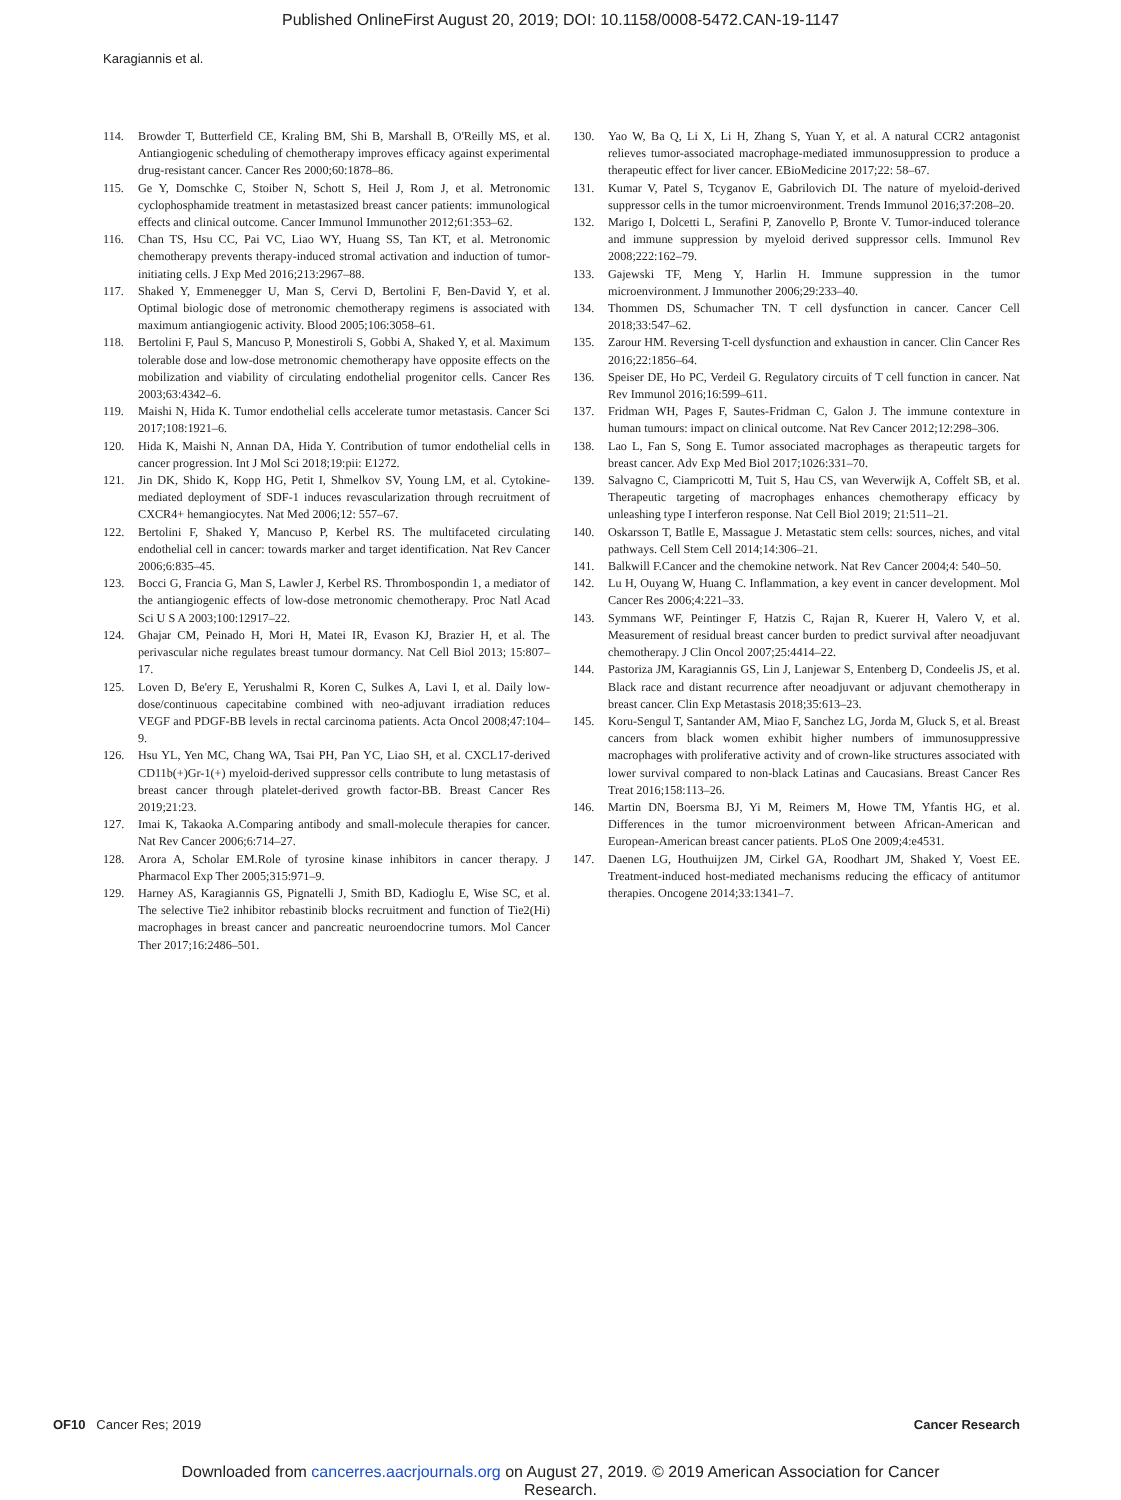Published OnlineFirst August 20, 2019; DOI: 10.1158/0008-5472.CAN-19-1147
Karagiannis et al.
114. Browder T, Butterfield CE, Kraling BM, Shi B, Marshall B, O'Reilly MS, et al. Antiangiogenic scheduling of chemotherapy improves efficacy against experimental drug-resistant cancer. Cancer Res 2000;60:1878–86.
115. Ge Y, Domschke C, Stoiber N, Schott S, Heil J, Rom J, et al. Metronomic cyclophosphamide treatment in metastasized breast cancer patients: immunological effects and clinical outcome. Cancer Immunol Immunother 2012;61:353–62.
116. Chan TS, Hsu CC, Pai VC, Liao WY, Huang SS, Tan KT, et al. Metronomic chemotherapy prevents therapy-induced stromal activation and induction of tumor-initiating cells. J Exp Med 2016;213:2967–88.
117. Shaked Y, Emmenegger U, Man S, Cervi D, Bertolini F, Ben-David Y, et al. Optimal biologic dose of metronomic chemotherapy regimens is associated with maximum antiangiogenic activity. Blood 2005;106:3058–61.
118. Bertolini F, Paul S, Mancuso P, Monestiroli S, Gobbi A, Shaked Y, et al. Maximum tolerable dose and low-dose metronomic chemotherapy have opposite effects on the mobilization and viability of circulating endothelial progenitor cells. Cancer Res 2003;63:4342–6.
119. Maishi N, Hida K. Tumor endothelial cells accelerate tumor metastasis. Cancer Sci 2017;108:1921–6.
120. Hida K, Maishi N, Annan DA, Hida Y. Contribution of tumor endothelial cells in cancer progression. Int J Mol Sci 2018;19:pii: E1272.
121. Jin DK, Shido K, Kopp HG, Petit I, Shmelkov SV, Young LM, et al. Cytokine-mediated deployment of SDF-1 induces revascularization through recruitment of CXCR4+ hemangiocytes. Nat Med 2006;12: 557–67.
122. Bertolini F, Shaked Y, Mancuso P, Kerbel RS. The multifaceted circulating endothelial cell in cancer: towards marker and target identification. Nat Rev Cancer 2006;6:835–45.
123. Bocci G, Francia G, Man S, Lawler J, Kerbel RS. Thrombospondin 1, a mediator of the antiangiogenic effects of low-dose metronomic chemotherapy. Proc Natl Acad Sci U S A 2003;100:12917–22.
124. Ghajar CM, Peinado H, Mori H, Matei IR, Evason KJ, Brazier H, et al. The perivascular niche regulates breast tumour dormancy. Nat Cell Biol 2013; 15:807–17.
125. Loven D, Be'ery E, Yerushalmi R, Koren C, Sulkes A, Lavi I, et al. Daily low-dose/continuous capecitabine combined with neo-adjuvant irradiation reduces VEGF and PDGF-BB levels in rectal carcinoma patients. Acta Oncol 2008;47:104–9.
126. Hsu YL, Yen MC, Chang WA, Tsai PH, Pan YC, Liao SH, et al. CXCL17-derived CD11b(+)Gr-1(+) myeloid-derived suppressor cells contribute to lung metastasis of breast cancer through platelet-derived growth factor-BB. Breast Cancer Res 2019;21:23.
127. Imai K, Takaoka A.Comparing antibody and small-molecule therapies for cancer. Nat Rev Cancer 2006;6:714–27.
128. Arora A, Scholar EM.Role of tyrosine kinase inhibitors in cancer therapy. J Pharmacol Exp Ther 2005;315:971–9.
129. Harney AS, Karagiannis GS, Pignatelli J, Smith BD, Kadioglu E, Wise SC, et al. The selective Tie2 inhibitor rebastinib blocks recruitment and function of Tie2(Hi) macrophages in breast cancer and pancreatic neuroendocrine tumors. Mol Cancer Ther 2017;16:2486–501.
130. Yao W, Ba Q, Li X, Li H, Zhang S, Yuan Y, et al. A natural CCR2 antagonist relieves tumor-associated macrophage-mediated immunosuppression to produce a therapeutic effect for liver cancer. EBioMedicine 2017;22: 58–67.
131. Kumar V, Patel S, Tcyganov E, Gabrilovich DI. The nature of myeloid-derived suppressor cells in the tumor microenvironment. Trends Immunol 2016;37:208–20.
132. Marigo I, Dolcetti L, Serafini P, Zanovello P, Bronte V. Tumor-induced tolerance and immune suppression by myeloid derived suppressor cells. Immunol Rev 2008;222:162–79.
133. Gajewski TF, Meng Y, Harlin H. Immune suppression in the tumor microenvironment. J Immunother 2006;29:233–40.
134. Thommen DS, Schumacher TN. T cell dysfunction in cancer. Cancer Cell 2018;33:547–62.
135. Zarour HM. Reversing T-cell dysfunction and exhaustion in cancer. Clin Cancer Res 2016;22:1856–64.
136. Speiser DE, Ho PC, Verdeil G. Regulatory circuits of T cell function in cancer. Nat Rev Immunol 2016;16:599–611.
137. Fridman WH, Pages F, Sautes-Fridman C, Galon J. The immune contexture in human tumours: impact on clinical outcome. Nat Rev Cancer 2012;12:298–306.
138. Lao L, Fan S, Song E. Tumor associated macrophages as therapeutic targets for breast cancer. Adv Exp Med Biol 2017;1026:331–70.
139. Salvagno C, Ciampricotti M, Tuit S, Hau CS, van Weverwijk A, Coffelt SB, et al. Therapeutic targeting of macrophages enhances chemotherapy efficacy by unleashing type I interferon response. Nat Cell Biol 2019; 21:511–21.
140. Oskarsson T, Batlle E, Massague J. Metastatic stem cells: sources, niches, and vital pathways. Cell Stem Cell 2014;14:306–21.
141. Balkwill F.Cancer and the chemokine network. Nat Rev Cancer 2004;4: 540–50.
142. Lu H, Ouyang W, Huang C. Inflammation, a key event in cancer development. Mol Cancer Res 2006;4:221–33.
143. Symmans WF, Peintinger F, Hatzis C, Rajan R, Kuerer H, Valero V, et al. Measurement of residual breast cancer burden to predict survival after neoadjuvant chemotherapy. J Clin Oncol 2007;25:4414–22.
144. Pastoriza JM, Karagiannis GS, Lin J, Lanjewar S, Entenberg D, Condeelis JS, et al. Black race and distant recurrence after neoadjuvant or adjuvant chemotherapy in breast cancer. Clin Exp Metastasis 2018;35:613–23.
145. Koru-Sengul T, Santander AM, Miao F, Sanchez LG, Jorda M, Gluck S, et al. Breast cancers from black women exhibit higher numbers of immunosuppressive macrophages with proliferative activity and of crown-like structures associated with lower survival compared to non-black Latinas and Caucasians. Breast Cancer Res Treat 2016;158:113–26.
146. Martin DN, Boersma BJ, Yi M, Reimers M, Howe TM, Yfantis HG, et al. Differences in the tumor microenvironment between African-American and European-American breast cancer patients. PLoS One 2009;4:e4531.
147. Daenen LG, Houthuijzen JM, Cirkel GA, Roodhart JM, Shaked Y, Voest EE. Treatment-induced host-mediated mechanisms reducing the efficacy of antitumor therapies. Oncogene 2014;33:1341–7.
OF10 Cancer Res; 2019 Cancer Research
Downloaded from cancerres.aacrjournals.org on August 27, 2019. © 2019 American Association for Cancer
Research.